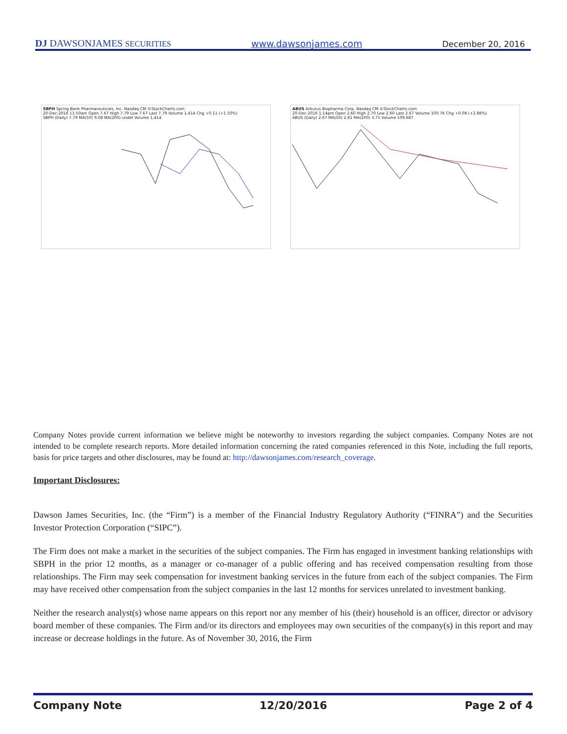DJ DAWSONJAMES SECURITIES
www.dawsonjames.com
December 20, 2016
SBPH Spring Bank Pharmaceuticals, Inc. Nasdaq CM ©StockCharts.com
20-Dec-2016 11:50am Open 7.67 High 7.79 Low 7.67 Last 7.79 Volume 1,414 Chg +0.11 (+1.50%)
SBPH (Daily) 7.79 MA(50) 9.08 MA(200) undef Volume 1,414
ABUS Arbutus Biopharma Corp. Nasdaq CM ©StockCharts.com
20-Dec-2016 1:14pm Open 2.60 High 2.70 Low 2.60 Last 2.67 Volume 100.7K Chg +0.08 (+2.88%)
ABUS (Daily) 2.67 MA(50) 2.81 MA(200) 3.75 Volume 109,687
Company Notes provide current information we believe might be noteworthy to investors regarding the subject companies. Company Notes are not intended to be complete research reports. More detailed information concerning the rated companies referenced in this Note, including the full reports, basis for price targets and other disclosures, may be found at: http://dawsonjames.com/research_coverage.
Important Disclosures:
Dawson James Securities, Inc. (the “Firm”) is a member of the Financial Industry Regulatory Authority (“FINRA”) and the Securities Investor Protection Corporation (“SIPC”).
The Firm does not make a market in the securities of the subject companies. The Firm has engaged in investment banking relationships with SBPH in the prior 12 months, as a manager or co-manager of a public offering and has received compensation resulting from those relationships. The Firm may seek compensation for investment banking services in the future from each of the subject companies. The Firm may have received other compensation from the subject companies in the last 12 months for services unrelated to investment banking.
Neither the research analyst(s) whose name appears on this report nor any member of his (their) household is an officer, director or advisory board member of these companies. The Firm and/or its directors and employees may own securities of the company(s) in this report and may increase or decrease holdings in the future. As of November 30, 2016, the Firm
Company Note 12/20/2016 Page 2 of 4